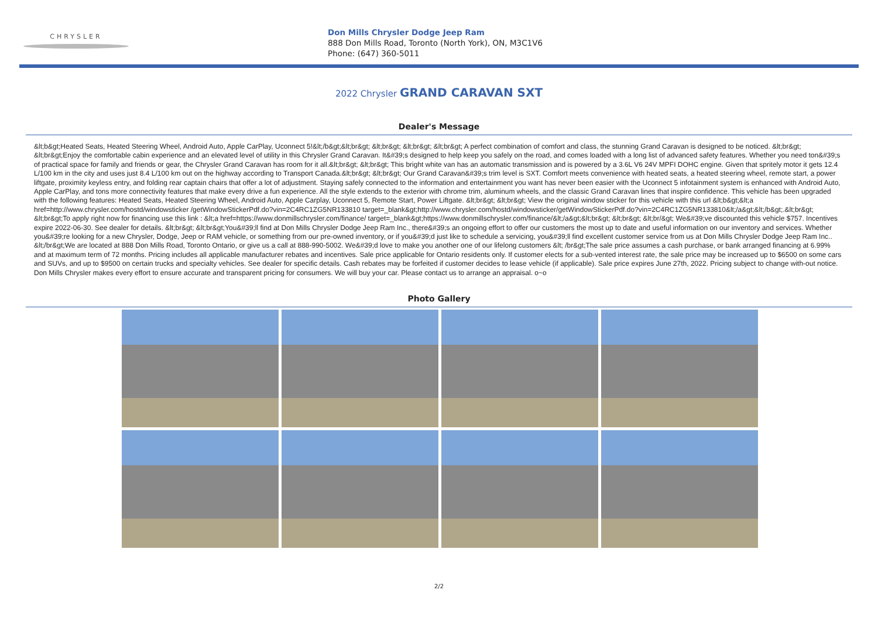CHRYSLER
Don Mills Chrysler Dodge Jeep Ram
888 Don Mills Road, Toronto (North York), ON, M3C1V6
Phone: (647) 360-5011
2022 Chrysler GRAND CARAVAN SXT
Dealer's Message
&lt;b&gt;Heated Seats, Heated Steering Wheel, Android Auto, Apple CarPlay, Uconnect 5!&lt;/b&gt;&lt;br&gt; &lt;br&gt; &lt;br&gt; &lt;br&gt; A perfect combination of comfort and class, the stunning Grand Caravan is designed to be noticed. &lt;br&gt; &lt;br&gt;Enjoy the comfortable cabin experience and an elevated level of utility in this Chrysler Grand Caravan. It&#39;s designed to help keep you safely on the road, and comes loaded with a long list of advanced safety features. Whether you need ton&#39;s of practical space for family and friends or gear, the Chrysler Grand Caravan has room for it all.&lt;br&gt; &lt;br&gt; This bright white van has an automatic transmission and is powered by a 3.6L V6 24V MPFI DOHC engine. Given that spritely motor it gets 12.4 L/100 km in the city and uses just 8.4 L/100 km out on the highway according to Transport Canada.&lt;br&gt; &lt;br&gt; Our Grand Caravan&#39;s trim level is SXT. Comfort meets convenience with heated seats, a heated steering wheel, remote start, a power liftgate, proximity keyless entry, and folding rear captain chairs that offer a lot of adjustment. Staying safely connected to the information and entertainment you want has never been easier with the Uconnect 5 infotainment system is enhanced with Android Auto, Apple CarPlay, and tons more connectivity features that make every drive a fun experience. All the style extends to the exterior with chrome trim, aluminum wheels, and the classic Grand Caravan lines that inspire confidence. This vehicle has been upgraded with the following features: Heated Seats, Heated Steering Wheel, Android Auto, Apple Carplay, Uconnect 5, Remote Start, Power Liftgate. &lt;br&gt; &lt;br&gt; View the original window sticker for this vehicle with this url &lt;b&gt;&lt;a href=http://www.chrysler.com/hostd/windowsticker /getWindowStickerPdf.do?vin=2C4RC1ZG5NR133810 target=_blank&gt;http://www.chrysler.com/hostd/windowsticker/getWindowStickerPdf.do?vin=2C4RC1ZG5NR133810&lt;/a&gt;&lt;/b&gt;.&lt;br&gt; &lt;br&gt;To apply right now for financing use this link : &lt;a href=https://www.donmillschrysler.com/finance/ target=_blank&gt;https://www.donmillschrysler.com/finance/&lt;/a&gt;&lt;br&gt; &lt;br&gt; &lt;br/&gt; We&#39;ve discounted this vehicle $757. Incentives expire 2022-06-30. See dealer for details. &lt;br&gt; &lt;br&gt;You&#39;ll find at Don Mills Chrysler Dodge Jeep Ram Inc., there&#39;s an ongoing effort to offer our customers the most up to date and useful information on our inventory and services. Whether you&#39;re looking for a new Chrysler, Dodge, Jeep or RAM vehicle, or something from our pre-owned inventory, or if you&#39;d just like to schedule a servicing, you&#39;ll find excellent customer service from us at Don Mills Chrysler Dodge Jeep Ram Inc.. &lt;/br&gt;We are located at 888 Don Mills Road, Toronto Ontario, or give us a call at 888-990-5002. We&#39;d love to make you another one of our lifelong customers &lt; /br&gt;The sale price assumes a cash purchase, or bank arranged financing at 6.99% and at maximum term of 72 months. Pricing includes all applicable manufacturer rebates and incentives. Sale price applicable for Ontario residents only. If customer elects for a sub-vented interest rate, the sale price may be increased up to $6500 on some cars and SUVs, and up to $9500 on certain trucks and specialty vehicles. See dealer for specific details. Cash rebates may be forfeited if customer decides to lease vehicle (if applicable). Sale price expires June 27th, 2022. Pricing subject to change with-out notice. Don Mills Chrysler makes every effort to ensure accurate and transparent pricing for consumers. We will buy your car. Please contact us to arrange an appraisal. o~o
Photo Gallery
2/2